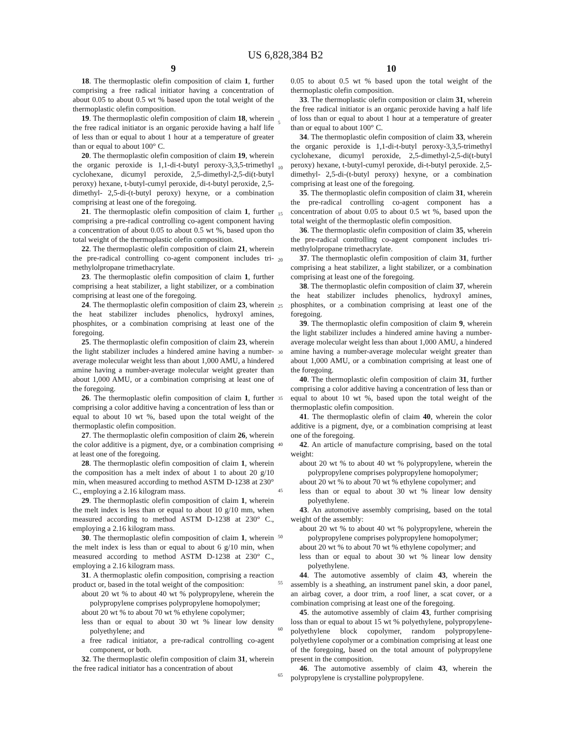US 6,828,384 B2
9
18. The thermoplastic olefin composition of claim 1, further comprising a free radical initiator having a concentration of about 0.05 to about 0.5 wt % based upon the total weight of the thermoplastic olefin composition.
19. The thermoplastic olefin composition of claim 18, wherein the free radical initiator is an organic peroxide having a half life of less than or equal to about 1 hour at a temperature of greater than or equal to about 100° C.
20. The thermoplastic olefin composition of claim 19, wherein the organic peroxide is 1,1-di-t-butyl peroxy-3,3,5-trimethyl cyclohexane, dicumyl peroxide, 2,5-dimethyl-2,5-di(t-butyl peroxy) hexane, t-butyl-cumyl peroxide, di-t-butyl peroxide, 2,5-dimethyl- 2,5-di-(t-butyl peroxy) hexyne, or a combination comprising at least one of the foregoing.
21. The thermoplastic olefin composition of claim 1, further comprising a pre-radical controlling co-agent component having a concentration of about 0.05 to about 0.5 wt %, based upon tho total weight of the thermoplastic olefin composition.
22. The thermoplastic olefin composition of claim 21, wherein the pre-radical controlling co-agent component includes tri-methylolpropane trimethacrylate.
23. The thermoplastic olefin composition of claim 1, further comprising a heat stabilizer, a light stabilizer, or a combination comprising at least one of the foregoing.
24. The thermoplastic olefin composition of claim 23, wherein the heat stabilizer includes phenolics, hydroxyl amines, phosphites, or a combination comprising at least one of the foregoing.
25. The thermoplastic olefin composition of claim 23, wherein the light stabilizer includes a hindered amine having a number-average molecular weight less than about 1,000 AMU, a hindered amine having a number-average molecular weight greater than about 1,000 AMU, or a combination comprising at least one of the foregoing.
26. The thermoplastic olefin composition of claim 1, further comprising a color additive having a concentration of less than or equal to about 10 wt %, based upon the total weight of the thermoplastic olefin composition.
27. The thermoplastic olefin composition of claim 26, wherein the color additive is a pigment, dye, or a combination comprising at least one of the foregoing.
28. The thermoplastic olefin composition of claim 1, wherein the composition has a melt index of about 1 to about 20 g/10 min, when measured according to method ASTM D-1238 at 230° C., employing a 2.16 kilogram mass.
29. The thermoplastic olefin composition of claim 1, wherein the melt index is less than or equal to about 10 g/10 mm, when measured according to method ASTM D-1238 at 230° C., employing a 2.16 kilogram mass.
30. The thermoplastic olefin composition of claim 1, wherein the melt index is less than or equal to about 6 g/10 min, when measured according to method ASTM D-1238 at 230° C., employing a 2.16 kilogram mass.
31. A thermoplastic olefin composition, comprising a reaction product or, based in the total weight of the composition:
about 20 wt % to about 40 wt % polypropylene, wherein the polypropylene comprises polypropylene homopolymer;
about 20 wt % to about 70 wt % ethylene copolymer;
less than or equal to about 30 wt % linear low density polyethylene; and
a free radical initiator, a pre-radical controlling co-agent component, or both.
32. The thermoplastic olefin composition of claim 31, wherein the free radical initiator has a concentration of about
5
10
15
20
25
30
35
40
45
50
55
60
65
10
0.05 to about 0.5 wt % based upon the total weight of the thermoplastic olefin composition.
33. The thermoplastic olefin composition or claim 31, wherein the free radical initiator is an organic peroxide having a half life of loss than or equal to about 1 hour at a temperature of greater than or equal to about 100° C.
34. The thermoplastic olefin composition of claim 33, wherein the organic peroxide is 1,1-di-t-butyl peroxy-3,3,5-trimethyl cyclohexane, dicumyl peroxide, 2,5-dimethyl-2,5-di(t-butyl peroxy) hexane, t-butyl-cumyl peroxide, di-t-butyl peroxide. 2,5-dimethyl- 2,5-di-(t-butyl peroxy) hexyne, or a combination comprising at least one of the foregoing.
35. The thermoplastic olefin composition of claim 31, wherein the pre-radical controlling co-agent component has a concentration of about 0.05 to about 0.5 wt %, based upon the total weight of the thermoplastic olefin composition.
36. The thermoplastic olefin composition of claim 35, wherein the pre-radical controlling co-agent component includes tri-methylolpropane trimethacrylate.
37. The thermoplastic olefin composition of claim 31, further comprising a heat stabilizer, a light stabilizer, or a combination comprising at least one of the foregoing.
38. The thermoplastic olefin composition of claim 37, wherein the heat stabilizer includes phenolics, hydroxyl amines, phosphites, or a combination comprising at least one of the foregoing.
39. The thermoplastic olefin composition of claim 9, wherein the light stabilizer includes a hindered amine having a number-average molecular weight less than about 1,000 AMU, a hindered amine having a number-average molecular weight greater than about 1,000 AMU, or a combination comprising at least one of the foregoing.
40. The thermoplastic olefin composition of claim 31, further comprising a color additive having a concentration of less than or equal to about 10 wt %, based upon the total weight of the thermoplastic olefin composition.
41. The thermoplastic olefin of claim 40, wherein the color additive is a pigment, dye, or a combination comprising at least one of the foregoing.
42. An article of manufacture comprising, based on the total weight:
about 20 wt % to about 40 wt % polypropylene, wherein the polypropylene comprises polypropylene homopolymer;
about 20 wt % to about 70 wt % ethylene copolymer; and
less than or equal to about 30 wt % linear low density polyethylene.
43. An automotive assembly comprising, based on the total weight of the assembly:
about 20 wt % to about 40 wt % polypropylene, wherein the polypropylene comprises polypropylene homopolymer;
about 20 wt % to about 70 wt % ethylene copolymer; and
less than or equal to about 30 wt % linear low density polyethylene.
44. The automotive assembly of claim 43, wherein the assembly is a sheathing, an instrument panel skin, a door panel, an airbag cover, a door trim, a roof liner, a scat cover, or a combination comprising at least one of the foregoing.
45. the automotive assembly of claim 43, further comprising loss than or equal to about 15 wt % polyethylene, polypropylene-polyethylene block copolymer, random polypropylene-polyethylene copolymer or a combination comprising at least one of the foregoing, based on the total amount of polypropylene present in the composition.
46. The automotive assembly of claim 43, wherein the polypropylene is crystalline polypropylene.